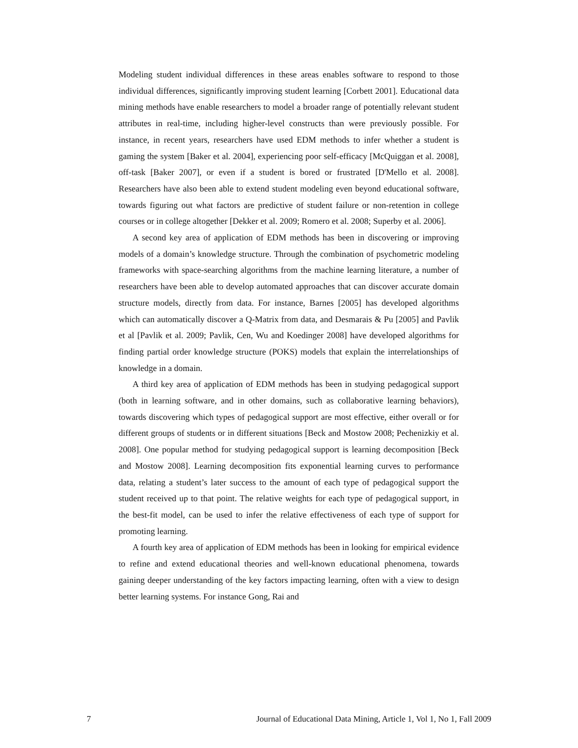Modeling student individual differences in these areas enables software to respond to those individual differences, significantly improving student learning [Corbett 2001]. Educational data mining methods have enable researchers to model a broader range of potentially relevant student attributes in real-time, including higher-level constructs than were previously possible. For instance, in recent years, researchers have used EDM methods to infer whether a student is gaming the system [Baker et al. 2004], experiencing poor self-efficacy [McQuiggan et al. 2008], off-task [Baker 2007], or even if a student is bored or frustrated [D'Mello et al. 2008]. Researchers have also been able to extend student modeling even beyond educational software, towards figuring out what factors are predictive of student failure or non-retention in college courses or in college altogether [Dekker et al. 2009; Romero et al. 2008; Superby et al. 2006].
A second key area of application of EDM methods has been in discovering or improving models of a domain’s knowledge structure. Through the combination of psychometric modeling frameworks with space-searching algorithms from the machine learning literature, a number of researchers have been able to develop automated approaches that can discover accurate domain structure models, directly from data. For instance, Barnes [2005] has developed algorithms which can automatically discover a Q-Matrix from data, and Desmarais & Pu [2005] and Pavlik et al [Pavlik et al. 2009; Pavlik, Cen, Wu and Koedinger 2008] have developed algorithms for finding partial order knowledge structure (POKS) models that explain the interrelationships of knowledge in a domain.
A third key area of application of EDM methods has been in studying pedagogical support (both in learning software, and in other domains, such as collaborative learning behaviors), towards discovering which types of pedagogical support are most effective, either overall or for different groups of students or in different situations [Beck and Mostow 2008; Pechenizkiy et al. 2008]. One popular method for studying pedagogical support is learning decomposition [Beck and Mostow 2008]. Learning decomposition fits exponential learning curves to performance data, relating a student’s later success to the amount of each type of pedagogical support the student received up to that point. The relative weights for each type of pedagogical support, in the best-fit model, can be used to infer the relative effectiveness of each type of support for promoting learning.
A fourth key area of application of EDM methods has been in looking for empirical evidence to refine and extend educational theories and well-known educational phenomena, towards gaining deeper understanding of the key factors impacting learning, often with a view to design better learning systems. For instance Gong, Rai and
7 Journal of Educational Data Mining, Article 1, Vol 1, No 1, Fall 2009